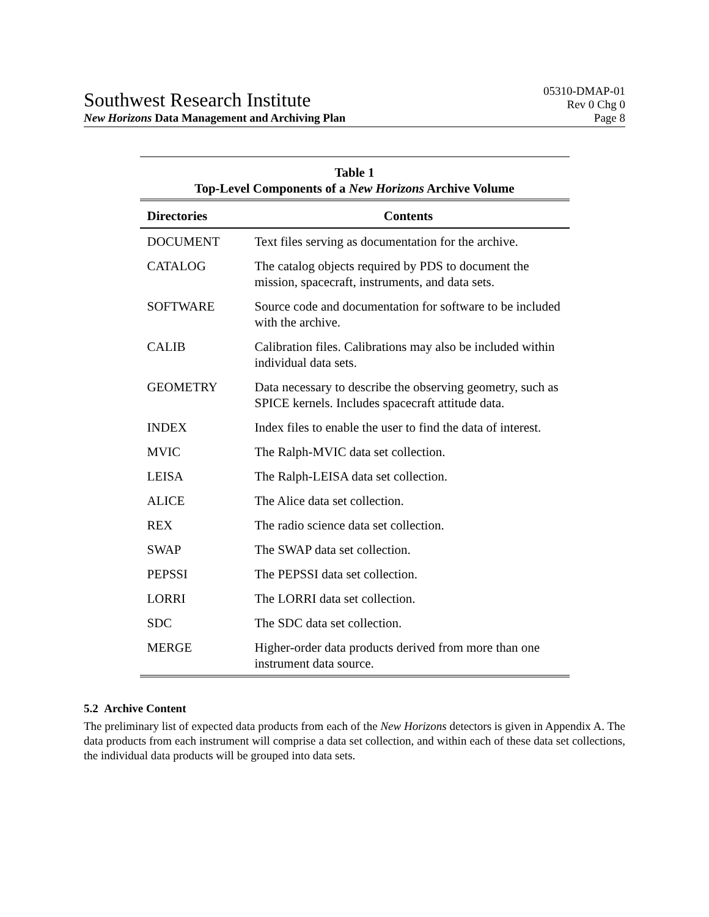Southwest Research Institute
05310-DMAP-01
Rev 0 Chg 0
New Horizons Data Management and Archiving Plan Page 8
Table 1 Top-Level Components of a New Horizons Archive Volume
| Directories | Contents |
| --- | --- |
| DOCUMENT | Text files serving as documentation for the archive. |
| CATALOG | The catalog objects required by PDS to document the mission, spacecraft, instruments, and data sets. |
| SOFTWARE | Source code and documentation for software to be included with the archive. |
| CALIB | Calibration files. Calibrations may also be included within individual data sets. |
| GEOMETRY | Data necessary to describe the observing geometry, such as SPICE kernels. Includes spacecraft attitude data. |
| INDEX | Index files to enable the user to find the data of interest. |
| MVIC | The Ralph-MVIC data set collection. |
| LEISA | The Ralph-LEISA data set collection. |
| ALICE | The Alice data set collection. |
| REX | The radio science data set collection. |
| SWAP | The SWAP data set collection. |
| PEPSSI | The PEPSSI data set collection. |
| LORRI | The LORRI data set collection. |
| SDC | The SDC data set collection. |
| MERGE | Higher-order data products derived from more than one instrument data source. |
5.2 Archive Content
The preliminary list of expected data products from each of the New Horizons detectors is given in Appendix A. The data products from each instrument will comprise a data set collection, and within each of these data set collections, the individual data products will be grouped into data sets.